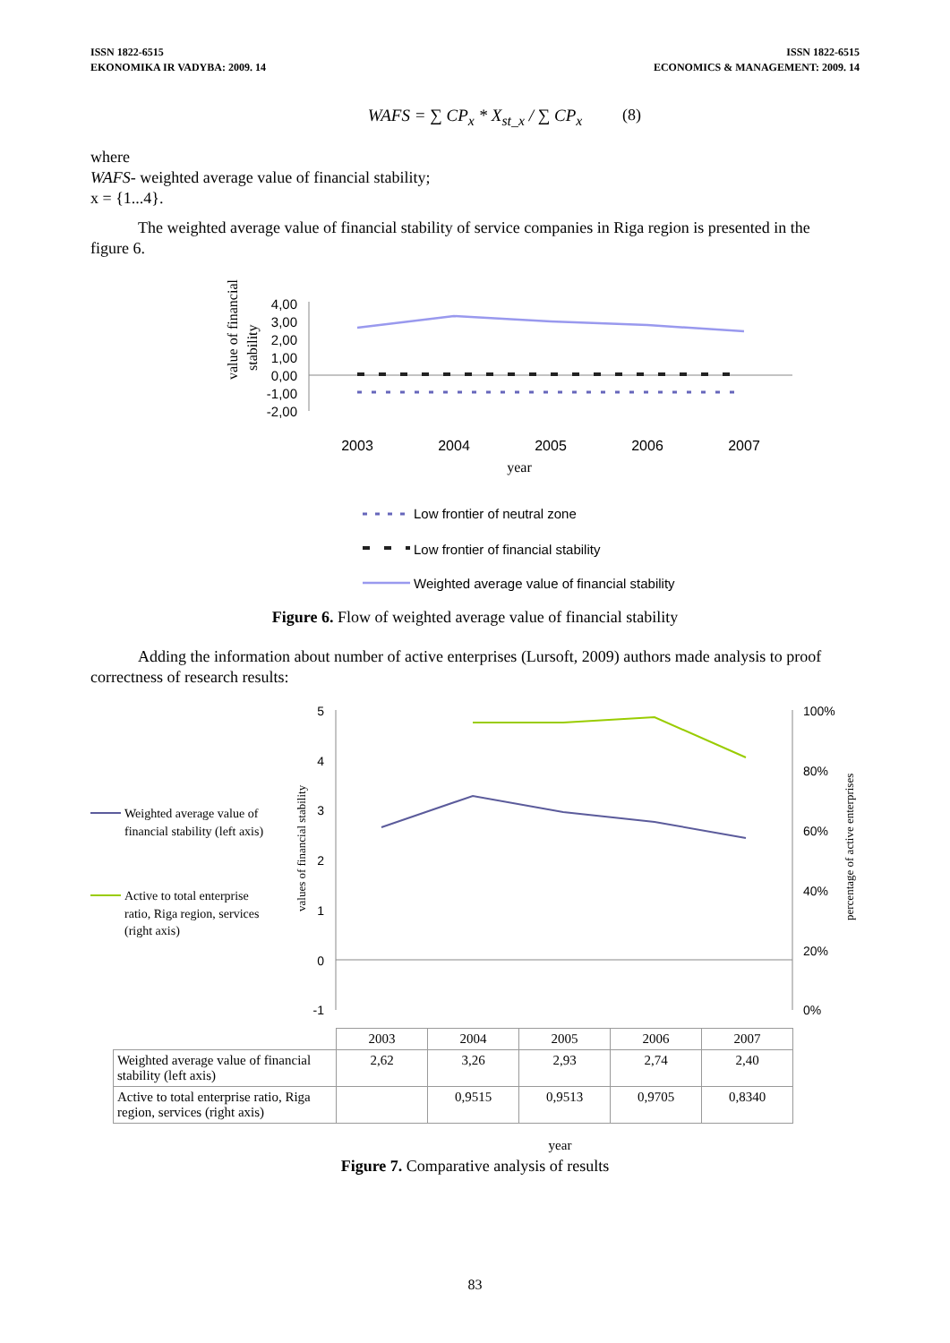ISSN 1822-6515
EKONOMIKA IR VADYBA: 2009. 14
ISSN 1822-6515
ECONOMICS & MANAGEMENT: 2009. 14
WAFS = ∑ CP<sub>x</sub> * X<sub>st_x</sub> / ∑ CP<sub>x</sub> (8)
where
WAFS- weighted average value of financial stability;
x = {1...4}.
The weighted average value of financial stability of service companies in Riga region is presented in the figure 6.
value of financial
stability
4,00
3,00
2,00
1,00
0,00
-1,00
-2,00
2003
2004
2005
2006
2007
year
Low frontier of neutral zone
Low frontier of financial stability
Weighted average value of financial stability
Figure 6. Flow of weighted average value of financial stability
Adding the information about number of active enterprises (Lursoft, 2009) authors made analysis to proof correctness of research results:
Weighted average value of
financial stability (left axis)
Active to total enterprise
ratio, Riga region, services
(right axis)
values of financial stability
percentage of active enterprises
5
4
3
2
1
0
-1
100%
80%
60%
40%
20%
0%
| | 2003 | 2004 | 2005 | 2006 | 2007 |
| Weighted average value of financial stability (left axis) | 2,62 | 3,26 | 2,93 | 2,74 | 2,40 |
| Active to total enterprise ratio, Riga region, services (right axis) | | 0,9515 | 0,9513 | 0,9705 | 0,8340 |
year
Figure 7. Comparative analysis of results
83